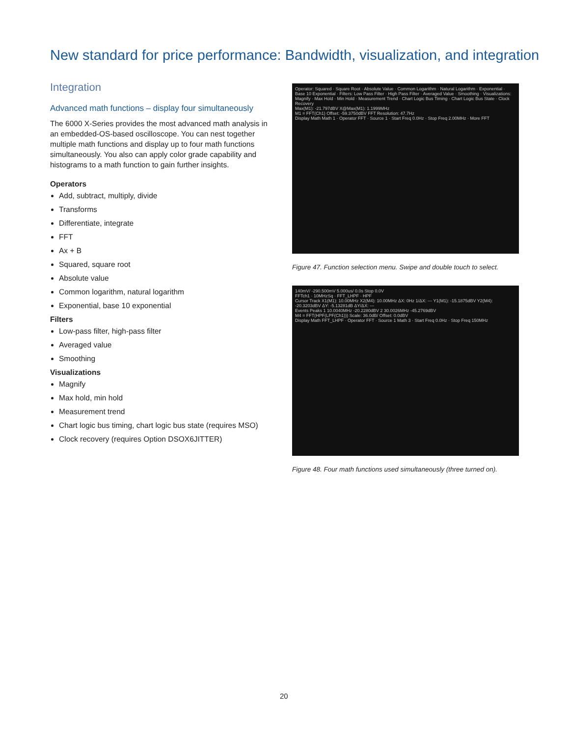New standard for price performance: Bandwidth, visualization, and integration
Integration
Advanced math functions – display four simultaneously
The 6000 X-Series provides the most advanced math analysis in an embedded-OS-based oscilloscope. You can nest together multiple math functions and display up to four math functions simultaneously. You also can apply color grade capability and histograms to a math function to gain further insights.
Operators
Add, subtract, multiply, divide
Transforms
Differentiate, integrate
FFT
Ax + B
Squared, square root
Absolute value
Common logarithm, natural logarithm
Exponential, base 10 exponential
Filters
Low-pass filter, high-pass filter
Averaged value
Smoothing
Visualizations
Magnify
Max hold, min hold
Measurement trend
Chart logic bus timing, chart logic bus state (requires MSO)
Clock recovery (requires Option DSOX6JITTER)
Operator: Squared · Square Root · Absolute Value · Common Logarithm · Natural Logarithm · Exponential · Base 10 Exponential · Filters: Low Pass Filter · High Pass Filter · Averaged Value · Smoothing · Visualizations: Magnify · Max Hold · Min Hold · Measurement Trend · Chart Logic Bus Timing · Chart Logic Bus State · Clock Recovery
Max(M1): -21.797dBV X@Max(M1): 1.1999MHz
M1 = FFT(Ch1) Offset: -59.3750dBV FFT Resolution: 47.7Hz
Display Math Math 1 · Operator FFT · Source 1 · Start Freq 0.0Hz · Stop Freq 2.00MHz · More FFT
Figure 47. Function selection menu. Swipe and double touch to select.
140mV/ -290.500mV 5.000us/ 0.0s Stop 0.0V
FFTch1 · 10MHzSq · FFT_LHPF · HPF
Cursor Track X1(M1): 10.00MHz X2(M4): 10.00MHz ΔX: 0Hz 1/ΔX: --- Y1(M1): -15.1875dBV Y2(M4): -20.3203dBV ΔY: -5.13281dB ΔY/ΔX: ---
Events Peaks 1 10.0040MHz -20.2280dBV 2 30.0026MHz -45.2769dBV
M4 = FFT(HPF(LPF(Ch1))) Scale: 36.0dB/ Offset: 0.0dBV
Display Math FFT_LHPF · Operator FFT · Source 1 Math 3 · Start Freq 0.0Hz · Stop Freq 150MHz
Figure 48. Four math functions used simultaneously (three turned on).
20